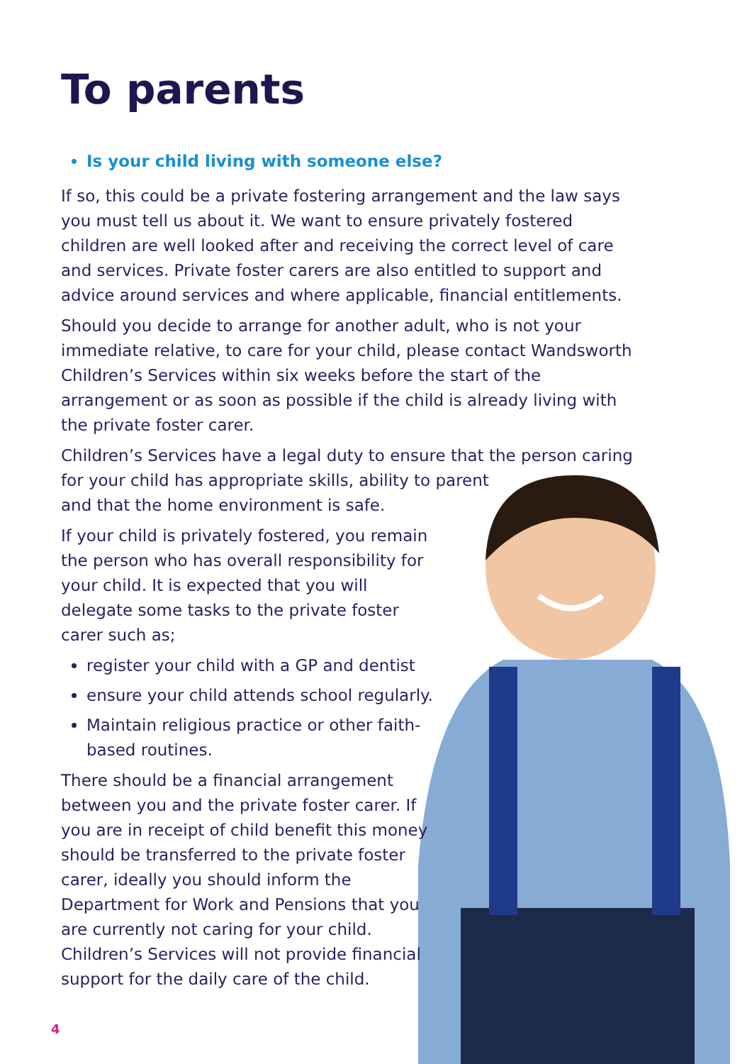To parents
Is your child living with someone else?
If so, this could be a private fostering arrangement and the law says you must tell us about it. We want to ensure privately fostered children are well looked after and receiving the correct level of care and services. Private foster carers are also entitled to support and advice around services and where applicable, financial entitlements.
Should you decide to arrange for another adult, who is not your immediate relative, to care for your child, please contact Wandsworth Children’s Services within six weeks before the start of the arrangement or as soon as possible if the child is already living with the private foster carer.
Children’s Services have a legal duty to ensure that the person caring for your child has appropriate skills, ability to parent
and that the home environment is safe.
If your child is privately fostered, you remain the person who has overall responsibility for your child. It is expected that you will delegate some tasks to the private foster carer such as;
register your child with a GP and dentist
ensure your child attends school regularly.
Maintain religious practice or other faith-based routines.
There should be a financial arrangement between you and the private foster carer. If you are in receipt of child benefit this money should be transferred to the private foster carer, ideally you should inform the Department for Work and Pensions that you are currently not caring for your child. Children’s Services will not provide financial support for the daily care of the child.
4